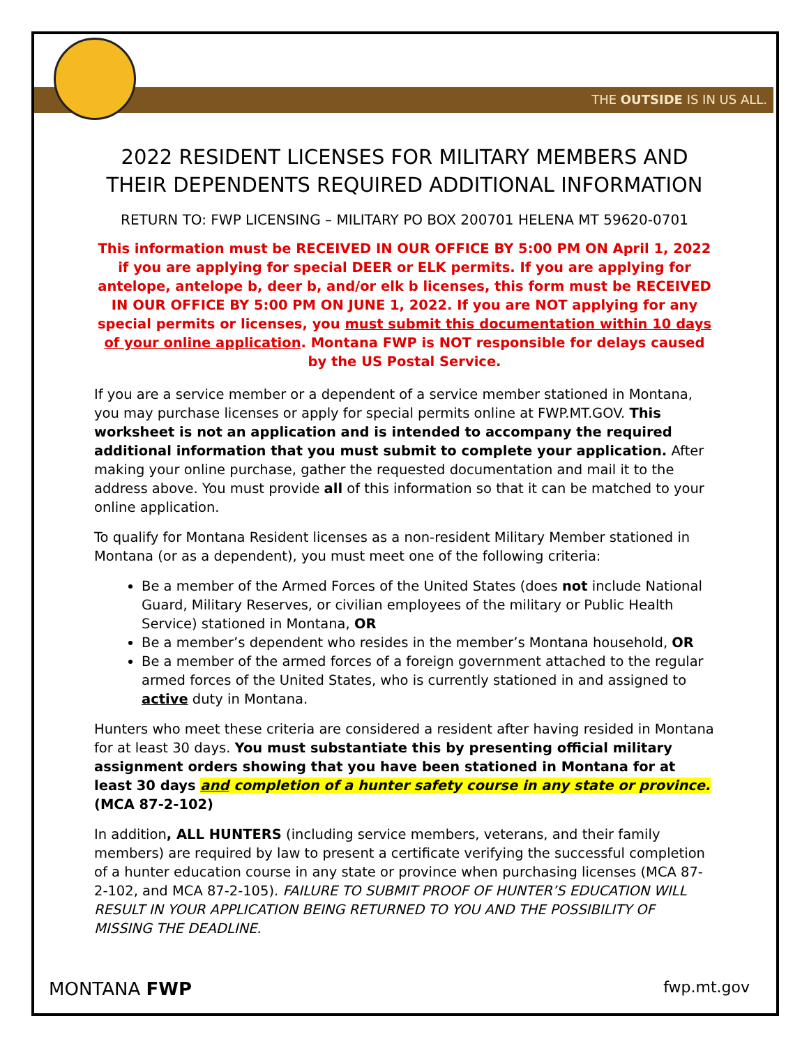THE OUTSIDE IS IN US ALL.
2022 RESIDENT LICENSES FOR MILITARY MEMBERS AND THEIR DEPENDENTS REQUIRED ADDITIONAL INFORMATION
RETURN TO: FWP LICENSING – MILITARY PO BOX 200701 HELENA MT 59620-0701
This information must be RECEIVED IN OUR OFFICE BY 5:00 PM ON April 1, 2022 if you are applying for special DEER or ELK permits. If you are applying for antelope, antelope b, deer b, and/or elk b licenses, this form must be RECEIVED IN OUR OFFICE BY 5:00 PM ON JUNE 1, 2022. If you are NOT applying for any special permits or licenses, you must submit this documentation within 10 days of your online application. Montana FWP is NOT responsible for delays caused by the US Postal Service.
If you are a service member or a dependent of a service member stationed in Montana, you may purchase licenses or apply for special permits online at FWP.MT.GOV. This worksheet is not an application and is intended to accompany the required additional information that you must submit to complete your application. After making your online purchase, gather the requested documentation and mail it to the address above. You must provide all of this information so that it can be matched to your online application.
To qualify for Montana Resident licenses as a non-resident Military Member stationed in Montana (or as a dependent), you must meet one of the following criteria:
Be a member of the Armed Forces of the United States (does not include National Guard, Military Reserves, or civilian employees of the military or Public Health Service) stationed in Montana, OR
Be a member’s dependent who resides in the member’s Montana household, OR
Be a member of the armed forces of a foreign government attached to the regular armed forces of the United States, who is currently stationed in and assigned to active duty in Montana.
Hunters who meet these criteria are considered a resident after having resided in Montana for at least 30 days. You must substantiate this by presenting official military assignment orders showing that you have been stationed in Montana for at least 30 days and completion of a hunter safety course in any state or province. (MCA 87-2-102)
In addition, ALL HUNTERS (including service members, veterans, and their family members) are required by law to present a certificate verifying the successful completion of a hunter education course in any state or province when purchasing licenses (MCA 87-2-102, and MCA 87-2-105). FAILURE TO SUBMIT PROOF OF HUNTER’S EDUCATION WILL RESULT IN YOUR APPLICATION BEING RETURNED TO YOU AND THE POSSIBILITY OF MISSING THE DEADLINE.
MONTANA FWP fwp.mt.gov